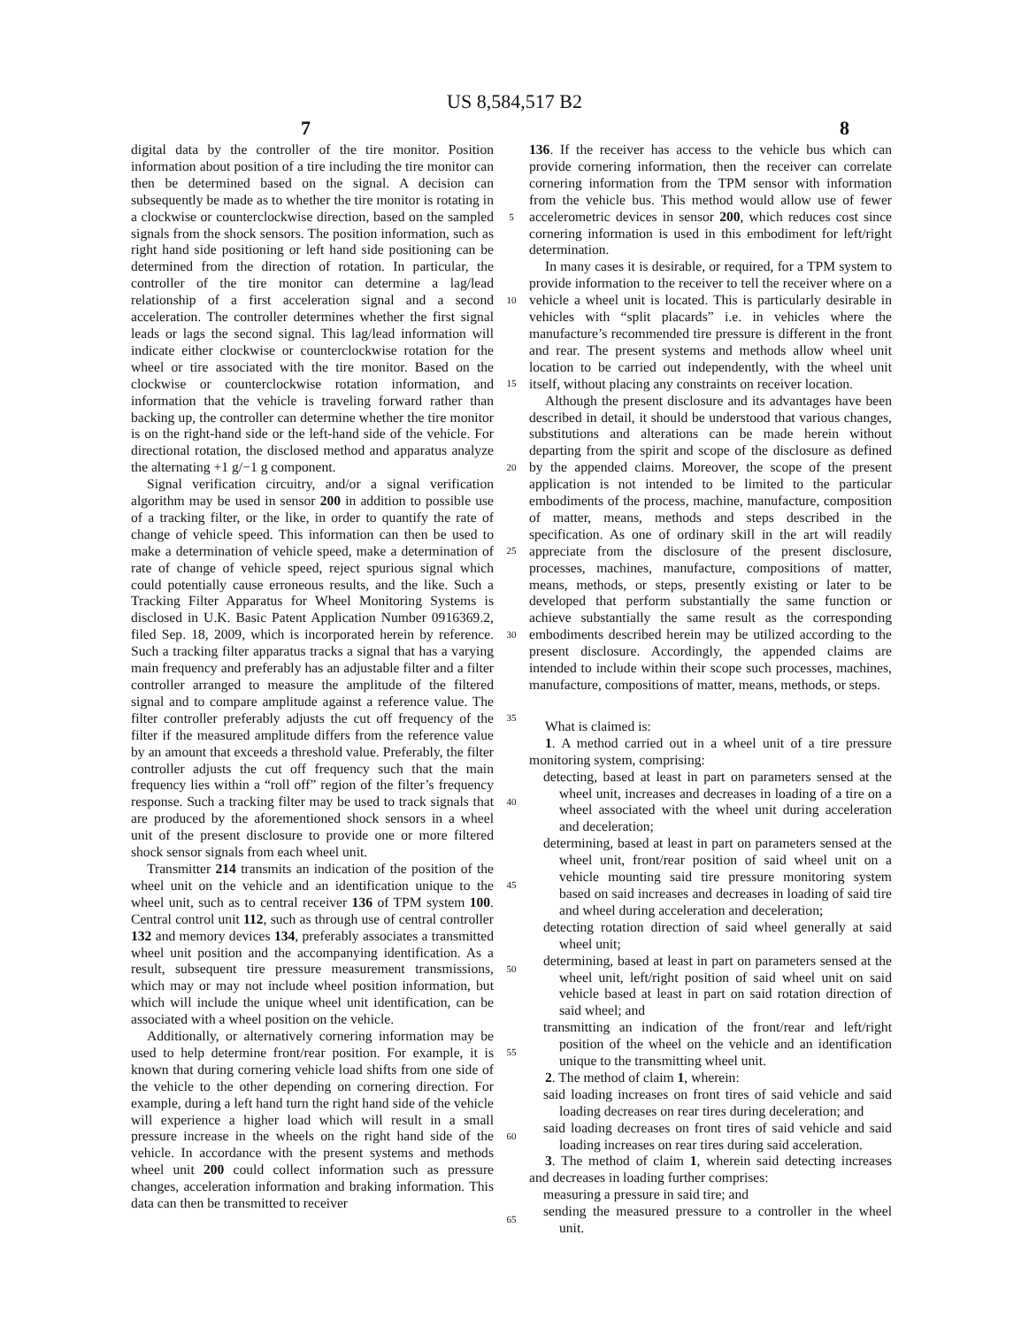US 8,584,517 B2
7 8
digital data by the controller of the tire monitor. Position information about position of a tire including the tire monitor can then be determined based on the signal. A decision can subsequently be made as to whether the tire monitor is rotating in a clockwise or counterclockwise direction, based on the sampled signals from the shock sensors. The position information, such as right hand side positioning or left hand side positioning can be determined from the direction of rotation. In particular, the controller of the tire monitor can determine a lag/lead relationship of a first acceleration signal and a second acceleration. The controller determines whether the first signal leads or lags the second signal. This lag/lead information will indicate either clockwise or counterclockwise rotation for the wheel or tire associated with the tire monitor. Based on the clockwise or counterclockwise rotation information, and information that the vehicle is traveling forward rather than backing up, the controller can determine whether the tire monitor is on the right-hand side or the left-hand side of the vehicle. For directional rotation, the disclosed method and apparatus analyze the alternating +1 g/−1 g component.
Signal verification circuitry, and/or a signal verification algorithm may be used in sensor 200 in addition to possible use of a tracking filter, or the like, in order to quantify the rate of change of vehicle speed. This information can then be used to make a determination of vehicle speed, make a determination of rate of change of vehicle speed, reject spurious signal which could potentially cause erroneous results, and the like. Such a Tracking Filter Apparatus for Wheel Monitoring Systems is disclosed in U.K. Basic Patent Application Number 0916369.2, filed Sep. 18, 2009, which is incorporated herein by reference. Such a tracking filter apparatus tracks a signal that has a varying main frequency and preferably has an adjustable filter and a filter controller arranged to measure the amplitude of the filtered signal and to compare amplitude against a reference value. The filter controller preferably adjusts the cut off frequency of the filter if the measured amplitude differs from the reference value by an amount that exceeds a threshold value. Preferably, the filter controller adjusts the cut off frequency such that the main frequency lies within a “roll off” region of the filter’s frequency response. Such a tracking filter may be used to track signals that are produced by the aforementioned shock sensors in a wheel unit of the present disclosure to provide one or more filtered shock sensor signals from each wheel unit.
Transmitter 214 transmits an indication of the position of the wheel unit on the vehicle and an identification unique to the wheel unit, such as to central receiver 136 of TPM system 100. Central control unit 112, such as through use of central controller 132 and memory devices 134, preferably associates a transmitted wheel unit position and the accompanying identification. As a result, subsequent tire pressure measurement transmissions, which may or may not include wheel position information, but which will include the unique wheel unit identification, can be associated with a wheel position on the vehicle.
Additionally, or alternatively cornering information may be used to help determine front/rear position. For example, it is known that during cornering vehicle load shifts from one side of the vehicle to the other depending on cornering direction. For example, during a left hand turn the right hand side of the vehicle will experience a higher load which will result in a small pressure increase in the wheels on the right hand side of the vehicle. In accordance with the present systems and methods wheel unit 200 could collect information such as pressure changes, acceleration information and braking information. This data can then be transmitted to receiver
5
10
15
20
25
30
35
40
45
50
55
60
65
136. If the receiver has access to the vehicle bus which can provide cornering information, then the receiver can correlate cornering information from the TPM sensor with information from the vehicle bus. This method would allow use of fewer accelerometric devices in sensor 200, which reduces cost since cornering information is used in this embodiment for left/right determination.
In many cases it is desirable, or required, for a TPM system to provide information to the receiver to tell the receiver where on a vehicle a wheel unit is located. This is particularly desirable in vehicles with “split placards” i.e. in vehicles where the manufacture’s recommended tire pressure is different in the front and rear. The present systems and methods allow wheel unit location to be carried out independently, with the wheel unit itself, without placing any constraints on receiver location.
Although the present disclosure and its advantages have been described in detail, it should be understood that various changes, substitutions and alterations can be made herein without departing from the spirit and scope of the disclosure as defined by the appended claims. Moreover, the scope of the present application is not intended to be limited to the particular embodiments of the process, machine, manufacture, composition of matter, means, methods and steps described in the specification. As one of ordinary skill in the art will readily appreciate from the disclosure of the present disclosure, processes, machines, manufacture, compositions of matter, means, methods, or steps, presently existing or later to be developed that perform substantially the same function or achieve substantially the same result as the corresponding embodiments described herein may be utilized according to the present disclosure. Accordingly, the appended claims are intended to include within their scope such processes, machines, manufacture, compositions of matter, means, methods, or steps.
What is claimed is:
1. A method carried out in a wheel unit of a tire pressure monitoring system, comprising:
detecting, based at least in part on parameters sensed at the wheel unit, increases and decreases in loading of a tire on a wheel associated with the wheel unit during acceleration and deceleration;
determining, based at least in part on parameters sensed at the wheel unit, front/rear position of said wheel unit on a vehicle mounting said tire pressure monitoring system based on said increases and decreases in loading of said tire and wheel during acceleration and deceleration;
detecting rotation direction of said wheel generally at said wheel unit;
determining, based at least in part on parameters sensed at the wheel unit, left/right position of said wheel unit on said vehicle based at least in part on said rotation direction of said wheel; and
transmitting an indication of the front/rear and left/right position of the wheel on the vehicle and an identification unique to the transmitting wheel unit.
2. The method of claim 1, wherein:
said loading increases on front tires of said vehicle and said loading decreases on rear tires during deceleration; and
said loading decreases on front tires of said vehicle and said loading increases on rear tires during said acceleration.
3. The method of claim 1, wherein said detecting increases and decreases in loading further comprises:
measuring a pressure in said tire; and
sending the measured pressure to a controller in the wheel unit.